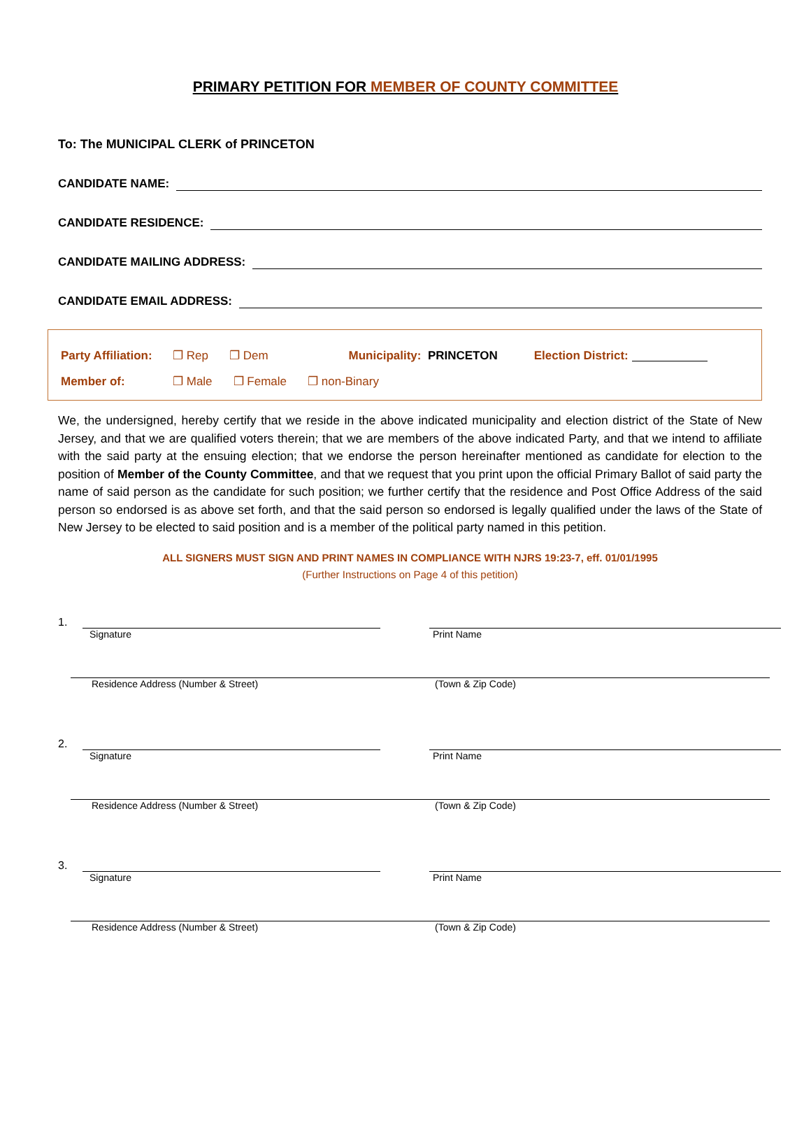PRIMARY PETITION FOR MEMBER OF COUNTY COMMITTEE
To: The MUNICIPAL CLERK of PRINCETON
CANDIDATE NAME:
CANDIDATE RESIDENCE:
CANDIDATE MAILING ADDRESS:
CANDIDATE EMAIL ADDRESS:
Party Affiliation: ❐ Rep ❐ Dem Municipality: PRINCETON Election District:
Member of: ❐ Male ❐ Female ❐ non-Binary
We, the undersigned, hereby certify that we reside in the above indicated municipality and election district of the State of New Jersey, and that we are qualified voters therein; that we are members of the above indicated Party, and that we intend to affiliate with the said party at the ensuing election; that we endorse the person hereinafter mentioned as candidate for election to the position of Member of the County Committee, and that we request that you print upon the official Primary Ballot of said party the name of said person as the candidate for such position; we further certify that the residence and Post Office Address of the said person so endorsed is as above set forth, and that the said person so endorsed is legally qualified under the laws of the State of New Jersey to be elected to said position and is a member of the political party named in this petition.
ALL SIGNERS MUST SIGN AND PRINT NAMES IN COMPLIANCE WITH NJRS 19:23-7, eff. 01/01/1995
(Further Instructions on Page 4 of this petition)
1.
Signature Print Name
Residence Address (Number & Street) (Town & Zip Code)
2.
Signature Print Name
Residence Address (Number & Street) (Town & Zip Code)
3.
Signature Print Name
Residence Address (Number & Street) (Town & Zip Code)